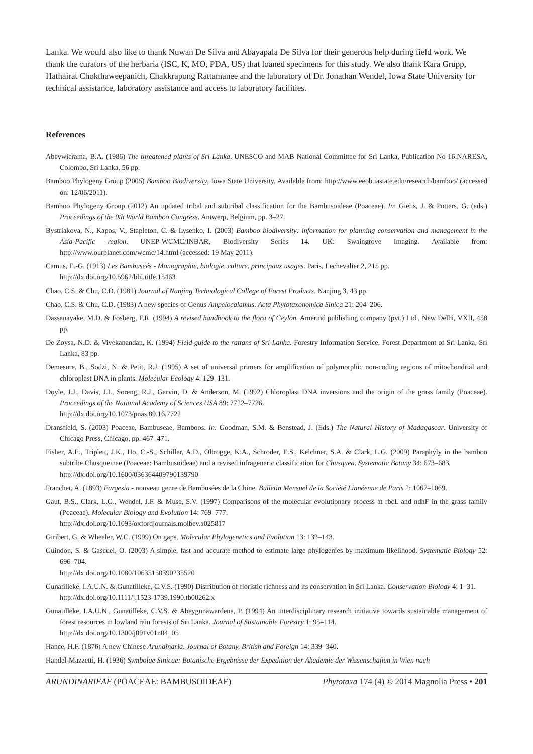Lanka. We would also like to thank Nuwan De Silva and Abayapala De Silva for their generous help during field work. We thank the curators of the herbaria (ISC, K, MO, PDA, US) that loaned specimens for this study. We also thank Kara Grupp, Hathairat Chokthaweepanich, Chakkrapong Rattamanee and the laboratory of Dr. Jonathan Wendel, Iowa State University for technical assistance, laboratory assistance and access to laboratory facilities.
References
Abeywicrama, B.A. (1986) The threatened plants of Sri Lanka. UNESCO and MAB National Committee for Sri Lanka, Publication No 16.NARESA, Colombo, Sri Lanka, 56 pp.
Bamboo Phylogeny Group (2005) Bamboo Biodiversity, Iowa State University. Available from: http://www.eeob.iastate.edu/research/bamboo/ (accessed on: 12/06/2011).
Bamboo Phylogeny Group (2012) An updated tribal and subtribal classification for the Bambusoideae (Poaceae). In: Gielis, J. & Potters, G. (eds.) Proceedings of the 9th World Bamboo Congress. Antwerp, Belgium, pp. 3–27.
Bystriakova, N., Kapos, V., Stapleton, C. & Lysenko, I. (2003) Bamboo biodiversity: information for planning conservation and management in the Asia-Pacific region. UNEP-WCMC/INBAR, Biodiversity Series 14. UK: Swaingrove Imaging. Available from: http://www.ourplanet.com/wcmc/14.html (accessed: 19 May 2011).
Camus, E.-G. (1913) Les Bambuseés - Monographie, biologie, culture, principaux usages. Paris, Lechevalier 2, 215 pp.
http://dx.doi.org/10.5962/bhl.title.15463
Chao, C.S. & Chu, C.D. (1981) Journal of Nanjing Technological College of Forest Products. Nanjing 3, 43 pp.
Chao, C.S. & Chu, C.D. (1983) A new species of Genus Ampelocalamus. Acta Phytotaxonomica Sinica 21: 204–206.
Dassanayake, M.D. & Fosberg, F.R. (1994) A revised handbook to the flora of Ceylon. Amerind publishing company (pvt.) Ltd., New Delhi, VXII, 458 pp.
De Zoysa, N.D. & Vivekanandan, K. (1994) Field guide to the rattans of Sri Lanka. Forestry Information Service, Forest Department of Sri Lanka, Sri Lanka, 83 pp.
Demesure, B., Sodzi, N. & Petit, R.J. (1995) A set of universal primers for amplification of polymorphic non-coding regions of mitochondrial and chloroplast DNA in plants. Molecular Ecology 4: 129–131.
Doyle, J.J., Davis, J.I., Soreng, R.J., Garvin, D. & Anderson, M. (1992) Chloroplast DNA inversions and the origin of the grass family (Poaceae). Proceedings of the National Academy of Sciences USA 89: 7722–7726.
http://dx.doi.org/10.1073/pnas.89.16.7722
Dransfield, S. (2003) Poaceae, Bambuseae, Bamboos. In: Goodman, S.M. & Benstead, J. (Eds.) The Natural History of Madagascar. University of Chicago Press, Chicago, pp. 467–471.
Fisher, A.E., Triplett, J.K., Ho, C.-S., Schiller, A.D., Oltrogge, K.A., Schroder, E.S., Kelchner, S.A. & Clark, L.G. (2009) Paraphyly in the bamboo subtribe Chusqueinae (Poaceae: Bambusoideae) and a revised infrageneric classification for Chusquea. Systematic Botany 34: 673–683.
http://dx.doi.org/10.1600/036364409790139790
Franchet, A. (1893) Fargesia - nouveau genre de Bambusées de la Chine. Bulletin Mensuel de la Société Linnéenne de Paris 2: 1067–1069.
Gaut, B.S., Clark, L.G., Wendel, J.F. & Muse, S.V. (1997) Comparisons of the molecular evolutionary process at rbcL and ndhF in the grass family (Poaceae). Molecular Biology and Evolution 14: 769–777.
http://dx.doi.org/10.1093/oxfordjournals.molbev.a025817
Giribert, G. & Wheeler, W.C. (1999) On gaps. Molecular Phylogenetics and Evolution 13: 132–143.
Guindon, S. & Gascuel, O. (2003) A simple, fast and accurate method to estimate large phylogenies by maximum-likelihood. Systematic Biology 52: 696–704.
http://dx.doi.org/10.1080/10635150390235520
Gunatilleke, I.A.U.N. & Gunatilleke, C.V.S. (1990) Distribution of floristic richness and its conservation in Sri Lanka. Conservation Biology 4: 1–31.
http://dx.doi.org/10.1111/j.1523-1739.1990.tb00262.x
Gunatilleke, I.A.U.N., Gunatilleke, C.V.S. & Abeygunawardena, P. (1994) An interdisciplinary research initiative towards sustainable management of forest resources in lowland rain forests of Sri Lanka. Journal of Sustainable Forestry 1: 95–114.
http://dx.doi.org/10.1300/j091v01n04_05
Hance, H.F. (1876) A new Chinese Arundinaria. Journal of Botany, British and Foreign 14: 339–340.
Handel-Mazzetti, H. (1936) Symbolae Sinicae: Botanische Ergebnisse der Expedition der Akademie der Wissenschafien in Wien nach
ARUNDINARIEAE (POACEAE: BAMBUSOIDEAE) Phytotaxa 174 (4) © 2014 Magnolia Press • 201